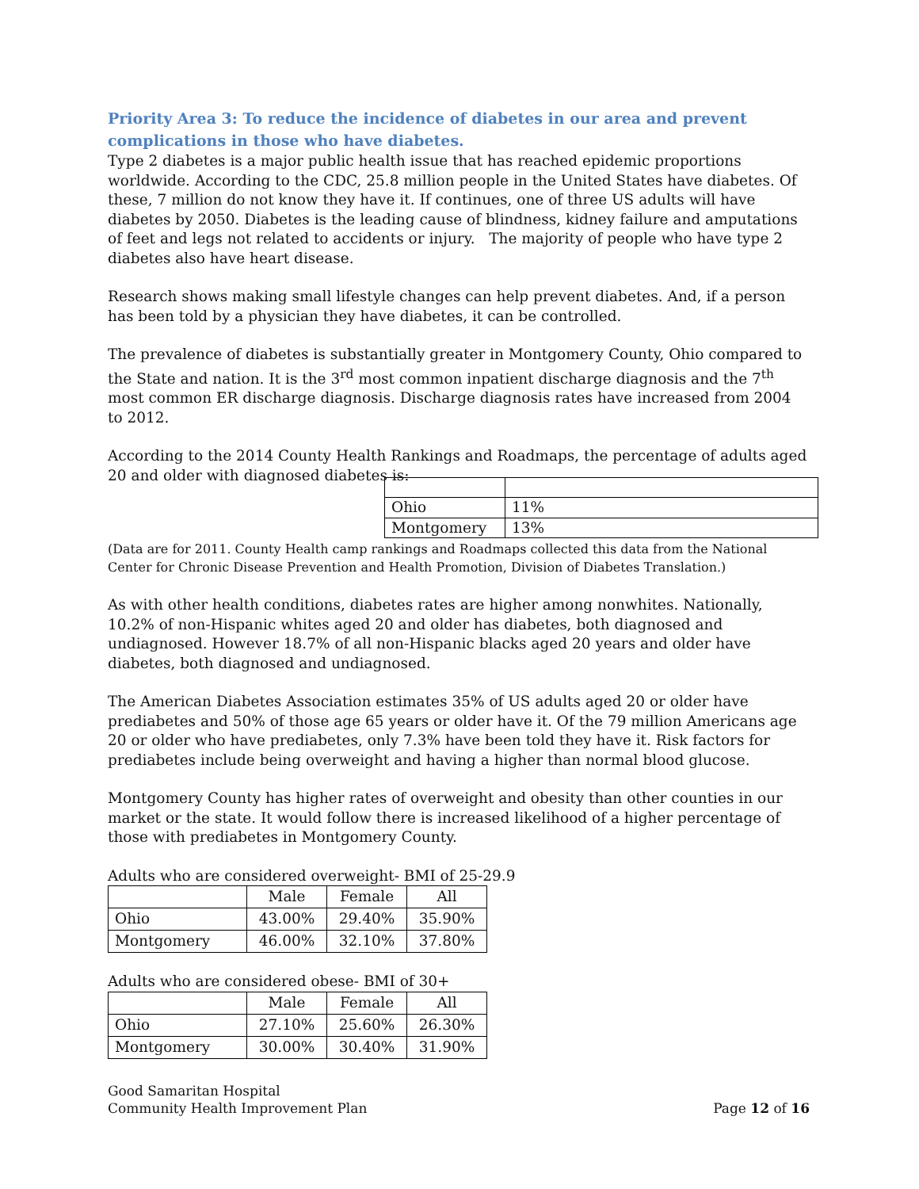Priority Area 3: To reduce the incidence of diabetes in our area and prevent complications in those who have diabetes.
Type 2 diabetes is a major public health issue that has reached epidemic proportions worldwide. According to the CDC, 25.8 million people in the United States have diabetes. Of these, 7 million do not know they have it. If continues, one of three US adults will have diabetes by 2050. Diabetes is the leading cause of blindness, kidney failure and amputations of feet and legs not related to accidents or injury. The majority of people who have type 2 diabetes also have heart disease.
Research shows making small lifestyle changes can help prevent diabetes. And, if a person has been told by a physician they have diabetes, it can be controlled.
The prevalence of diabetes is substantially greater in Montgomery County, Ohio compared to the State and nation. It is the 3<sup>rd</sup> most common inpatient discharge diagnosis and the 7<sup>th</sup> most common ER discharge diagnosis. Discharge diagnosis rates have increased from 2004 to 2012.
According to the 2014 County Health Rankings and Roadmaps, the percentage of adults aged 20 and older with diagnosed diabetes is:
| Ohio | 11% |
| Montgomery | 13% |
(Data are for 2011. County Health camp rankings and Roadmaps collected this data from the National Center for Chronic Disease Prevention and Health Promotion, Division of Diabetes Translation.)
As with other health conditions, diabetes rates are higher among nonwhites. Nationally, 10.2% of non-Hispanic whites aged 20 and older has diabetes, both diagnosed and undiagnosed. However 18.7% of all non-Hispanic blacks aged 20 years and older have diabetes, both diagnosed and undiagnosed.
The American Diabetes Association estimates 35% of US adults aged 20 or older have prediabetes and 50% of those age 65 years or older have it. Of the 79 million Americans age 20 or older who have prediabetes, only 7.3% have been told they have it. Risk factors for prediabetes include being overweight and having a higher than normal blood glucose.
Montgomery County has higher rates of overweight and obesity than other counties in our market or the state. It would follow there is increased likelihood of a higher percentage of those with prediabetes in Montgomery County.
Adults who are considered overweight- BMI of 25-29.9
| | Male | Female | All |
| Ohio | 43.00% | 29.40% | 35.90% |
| Montgomery | 46.00% | 32.10% | 37.80% |
Adults who are considered obese- BMI of 30+
| | Male | Female | All |
| Ohio | 27.10% | 25.60% | 26.30% |
| Montgomery | 30.00% | 30.40% | 31.90% |
Good Samaritan Hospital
Community Health Improvement Plan
Page 12 of 16